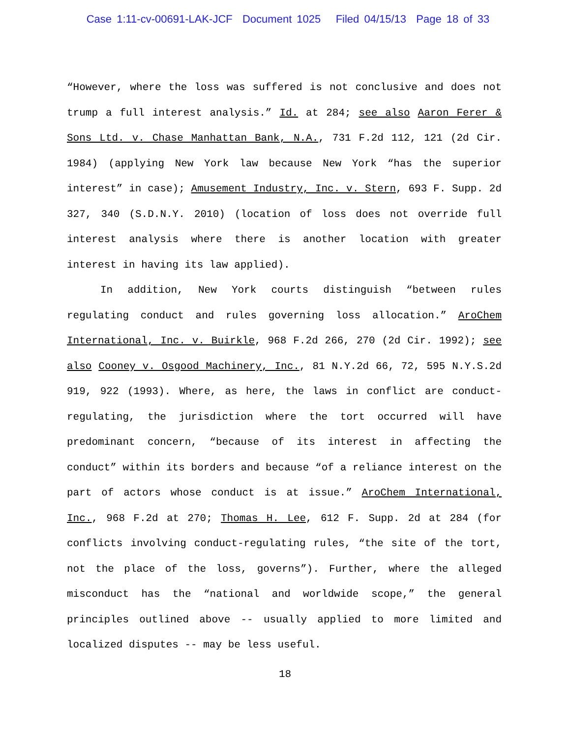Case 1:11-cv-00691-LAK-JCF Document 1025 Filed 04/15/13 Page 18 of 33
“However, where the loss was suffered is not conclusive and does not trump a full interest analysis.” Id. at 284; see also Aaron Ferer & Sons Ltd. v. Chase Manhattan Bank, N.A., 731 F.2d 112, 121 (2d Cir. 1984) (applying New York law because New York “has the superior interest” in case); Amusement Industry, Inc. v. Stern, 693 F. Supp. 2d 327, 340 (S.D.N.Y. 2010) (location of loss does not override full interest analysis where there is another location with greater interest in having its law applied).
In addition, New York courts distinguish “between rules regulating conduct and rules governing loss allocation.” AroChem International, Inc. v. Buirkle, 968 F.2d 266, 270 (2d Cir. 1992); see also Cooney v. Osgood Machinery, Inc., 81 N.Y.2d 66, 72, 595 N.Y.S.2d 919, 922 (1993). Where, as here, the laws in conflict are conduct-regulating, the jurisdiction where the tort occurred will have predominant concern, “because of its interest in affecting the conduct” within its borders and because “of a reliance interest on the part of actors whose conduct is at issue.” AroChem International, Inc., 968 F.2d at 270; Thomas H. Lee, 612 F. Supp. 2d at 284 (for conflicts involving conduct-regulating rules, “the site of the tort, not the place of the loss, governs”). Further, where the alleged misconduct has the “national and worldwide scope,” the general principles outlined above -- usually applied to more limited and localized disputes -- may be less useful.
18